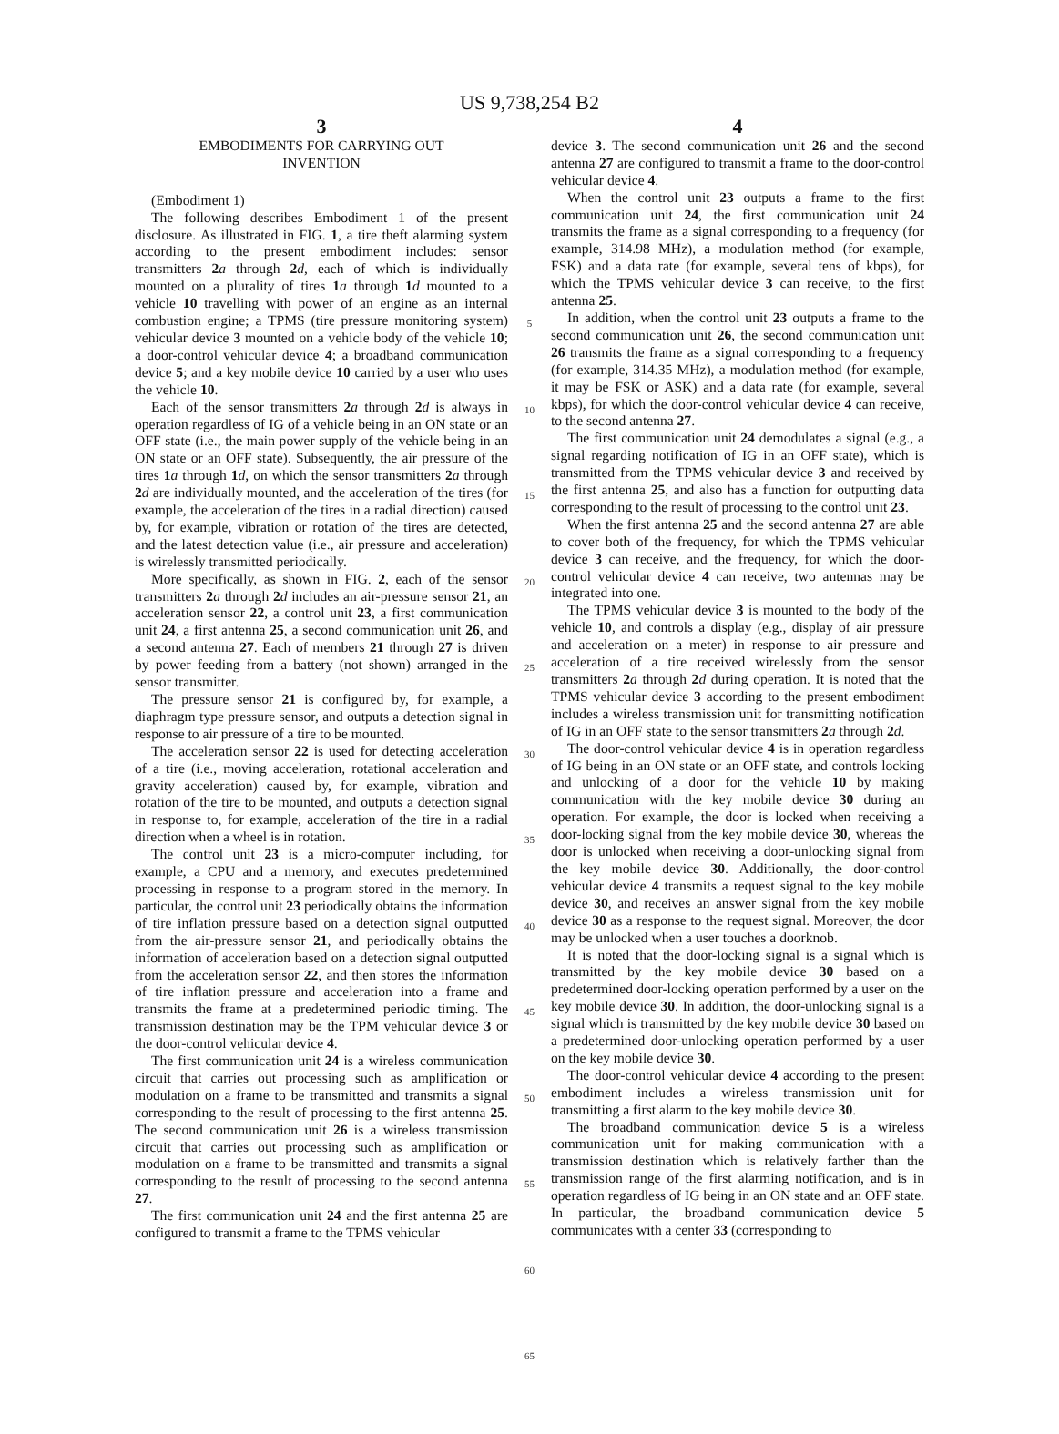US 9,738,254 B2
3
EMBODIMENTS FOR CARRYING OUT
INVENTION
(Embodiment 1)
The following describes Embodiment 1 of the present disclosure. As illustrated in FIG. 1, a tire theft alarming system according to the present embodiment includes: sensor transmitters 2 a through 2 d, each of which is individually mounted on a plurality of tires 1 a through 1 d mounted to a vehicle 10 travelling with power of an engine as an internal combustion engine; a TPMS (tire pressure monitoring system) vehicular device 3 mounted on a vehicle body of the vehicle 10; a door-control vehicular device 4; a broadband communication device 5; and a key mobile device 10 carried by a user who uses the vehicle 10.
Each of the sensor transmitters 2 a through 2 d is always in operation regardless of IG of a vehicle being in an ON state or an OFF state (i.e., the main power supply of the vehicle being in an ON state or an OFF state). Subsequently, the air pressure of the tires 1 a through 1 d, on which the sensor transmitters 2 a through 2 d are individually mounted, and the acceleration of the tires (for example, the acceleration of the tires in a radial direction) caused by, for example, vibration or rotation of the tires are detected, and the latest detection value (i.e., air pressure and acceleration) is wirelessly transmitted periodically.
More specifically, as shown in FIG. 2, each of the sensor transmitters 2 a through 2 d includes an air-pressure sensor 21, an acceleration sensor 22, a control unit 23, a first communication unit 24, a first antenna 25, a second communication unit 26, and a second antenna 27. Each of members 21 through 27 is driven by power feeding from a battery (not shown) arranged in the sensor transmitter.
The pressure sensor 21 is configured by, for example, a diaphragm type pressure sensor, and outputs a detection signal in response to air pressure of a tire to be mounted.
The acceleration sensor 22 is used for detecting acceleration of a tire (i.e., moving acceleration, rotational acceleration and gravity acceleration) caused by, for example, vibration and rotation of the tire to be mounted, and outputs a detection signal in response to, for example, acceleration of the tire in a radial direction when a wheel is in rotation.
The control unit 23 is a micro-computer including, for example, a CPU and a memory, and executes predetermined processing in response to a program stored in the memory. In particular, the control unit 23 periodically obtains the information of tire inflation pressure based on a detection signal outputted from the air-pressure sensor 21, and periodically obtains the information of acceleration based on a detection signal outputted from the acceleration sensor 22, and then stores the information of tire inflation pressure and acceleration into a frame and transmits the frame at a predetermined periodic timing. The transmission destination may be the TPM vehicular device 3 or the door-control vehicular device 4.
The first communication unit 24 is a wireless communication circuit that carries out processing such as amplification or modulation on a frame to be transmitted and transmits a signal corresponding to the result of processing to the first antenna 25. The second communication unit 26 is a wireless transmission circuit that carries out processing such as amplification or modulation on a frame to be transmitted and transmits a signal corresponding to the result of processing to the second antenna 27.
The first communication unit 24 and the first antenna 25 are configured to transmit a frame to the TPMS vehicular
5
10
15
20
25
30
35
40
45
50
55
60
65
4
device 3. The second communication unit 26 and the second antenna 27 are configured to transmit a frame to the door-control vehicular device 4.
When the control unit 23 outputs a frame to the first communication unit 24, the first communication unit 24 transmits the frame as a signal corresponding to a frequency (for example, 314.98 MHz), a modulation method (for example, FSK) and a data rate (for example, several tens of kbps), for which the TPMS vehicular device 3 can receive, to the first antenna 25.
In addition, when the control unit 23 outputs a frame to the second communication unit 26, the second communication unit 26 transmits the frame as a signal corresponding to a frequency (for example, 314.35 MHz), a modulation method (for example, it may be FSK or ASK) and a data rate (for example, several kbps), for which the door-control vehicular device 4 can receive, to the second antenna 27.
The first communication unit 24 demodulates a signal (e.g., a signal regarding notification of IG in an OFF state), which is transmitted from the TPMS vehicular device 3 and received by the first antenna 25, and also has a function for outputting data corresponding to the result of processing to the control unit 23.
When the first antenna 25 and the second antenna 27 are able to cover both of the frequency, for which the TPMS vehicular device 3 can receive, and the frequency, for which the door-control vehicular device 4 can receive, two antennas may be integrated into one.
The TPMS vehicular device 3 is mounted to the body of the vehicle 10, and controls a display (e.g., display of air pressure and acceleration on a meter) in response to air pressure and acceleration of a tire received wirelessly from the sensor transmitters 2 a through 2 d during operation. It is noted that the TPMS vehicular device 3 according to the present embodiment includes a wireless transmission unit for transmitting notification of IG in an OFF state to the sensor transmitters 2 a through 2 d.
The door-control vehicular device 4 is in operation regardless of IG being in an ON state or an OFF state, and controls locking and unlocking of a door for the vehicle 10 by making communication with the key mobile device 30 during an operation. For example, the door is locked when receiving a door-locking signal from the key mobile device 30, whereas the door is unlocked when receiving a door-unlocking signal from the key mobile device 30. Additionally, the door-control vehicular device 4 transmits a request signal to the key mobile device 30, and receives an answer signal from the key mobile device 30 as a response to the request signal. Moreover, the door may be unlocked when a user touches a doorknob.
It is noted that the door-locking signal is a signal which is transmitted by the key mobile device 30 based on a predetermined door-locking operation performed by a user on the key mobile device 30. In addition, the door-unlocking signal is a signal which is transmitted by the key mobile device 30 based on a predetermined door-unlocking operation performed by a user on the key mobile device 30.
The door-control vehicular device 4 according to the present embodiment includes a wireless transmission unit for transmitting a first alarm to the key mobile device 30.
The broadband communication device 5 is a wireless communication unit for making communication with a transmission destination which is relatively farther than the transmission range of the first alarming notification, and is in operation regardless of IG being in an ON state and an OFF state. In particular, the broadband communication device 5 communicates with a center 33 (corresponding to